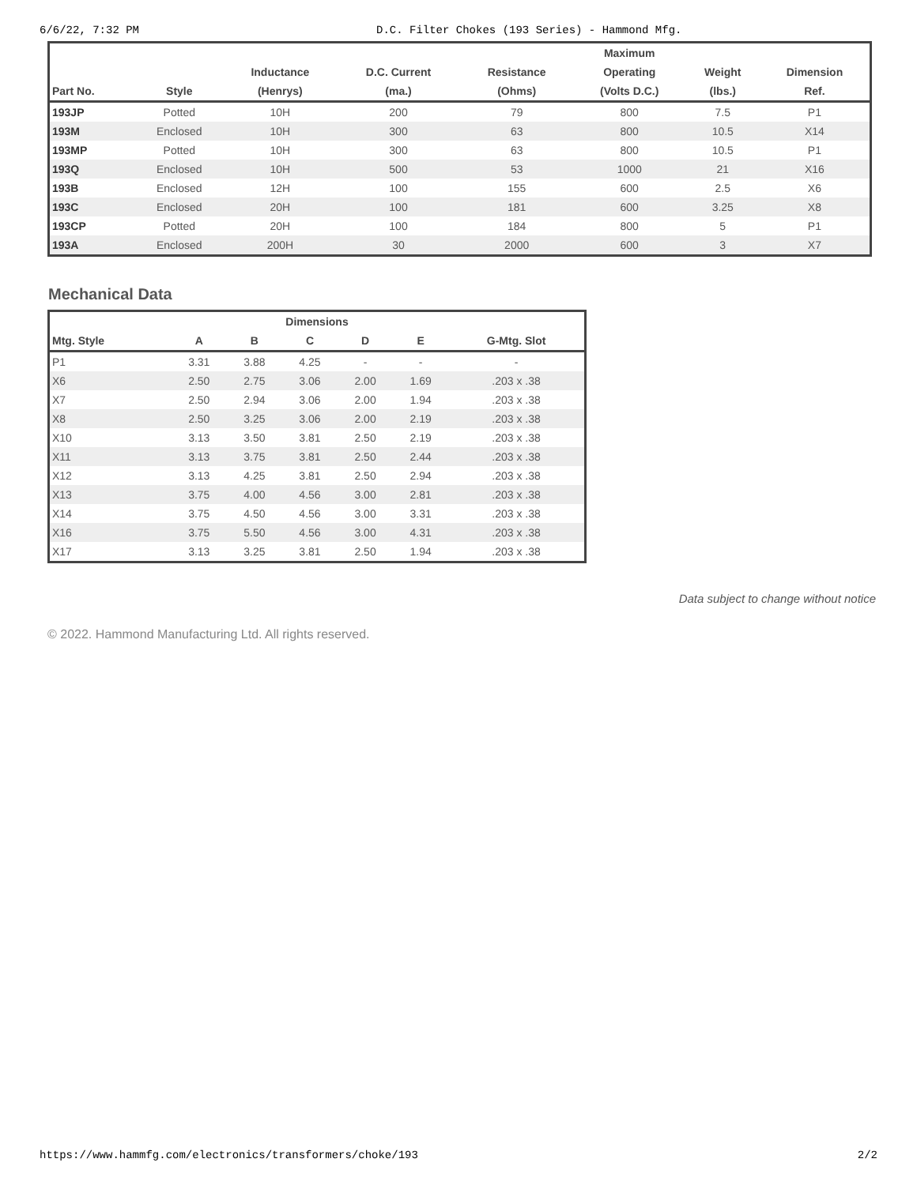6/6/22, 7:32 PM D.C. Filter Chokes (193 Series) - Hammond Mfg.
| | | | | | Maximum | | |
| --- | --- | --- | --- | --- | --- | --- | --- |
| | | Inductance | D.C. Current | Resistance | Operating | Weight | Dimension |
| Part No. | Style | (Henrys) | (ma.) | (Ohms) | (Volts D.C.) | (lbs.) | Ref. |
| 193JP | Potted | 10H | 200 | 79 | 800 | 7.5 | P1 |
| 193M | Enclosed | 10H | 300 | 63 | 800 | 10.5 | X14 |
| 193MP | Potted | 10H | 300 | 63 | 800 | 10.5 | P1 |
| 193Q | Enclosed | 10H | 500 | 53 | 1000 | 21 | X16 |
| 193B | Enclosed | 12H | 100 | 155 | 600 | 2.5 | X6 |
| 193C | Enclosed | 20H | 100 | 181 | 600 | 3.25 | X8 |
| 193CP | Potted | 20H | 100 | 184 | 800 | 5 | P1 |
| 193A | Enclosed | 200H | 30 | 2000 | 600 | 3 | X7 |
Mechanical Data
| Dimensions | | | | | | |
| --- | --- | --- | --- | --- | --- | --- |
| Mtg. Style | A | B | C | D | E | G-Mtg. Slot |
| P1 | 3.31 | 3.88 | 4.25 | - | - | - |
| X6 | 2.50 | 2.75 | 3.06 | 2.00 | 1.69 | .203 x .38 |
| X7 | 2.50 | 2.94 | 3.06 | 2.00 | 1.94 | .203 x .38 |
| X8 | 2.50 | 3.25 | 3.06 | 2.00 | 2.19 | .203 x .38 |
| X10 | 3.13 | 3.50 | 3.81 | 2.50 | 2.19 | .203 x .38 |
| X11 | 3.13 | 3.75 | 3.81 | 2.50 | 2.44 | .203 x .38 |
| X12 | 3.13 | 4.25 | 3.81 | 2.50 | 2.94 | .203 x .38 |
| X13 | 3.75 | 4.00 | 4.56 | 3.00 | 2.81 | .203 x .38 |
| X14 | 3.75 | 4.50 | 4.56 | 3.00 | 3.31 | .203 x .38 |
| X16 | 3.75 | 5.50 | 4.56 | 3.00 | 4.31 | .203 x .38 |
| X17 | 3.13 | 3.25 | 3.81 | 2.50 | 1.94 | .203 x .38 |
Data subject to change without notice
© 2022. Hammond Manufacturing Ltd. All rights reserved.
https://www.hammfg.com/electronics/transformers/choke/193 2/2